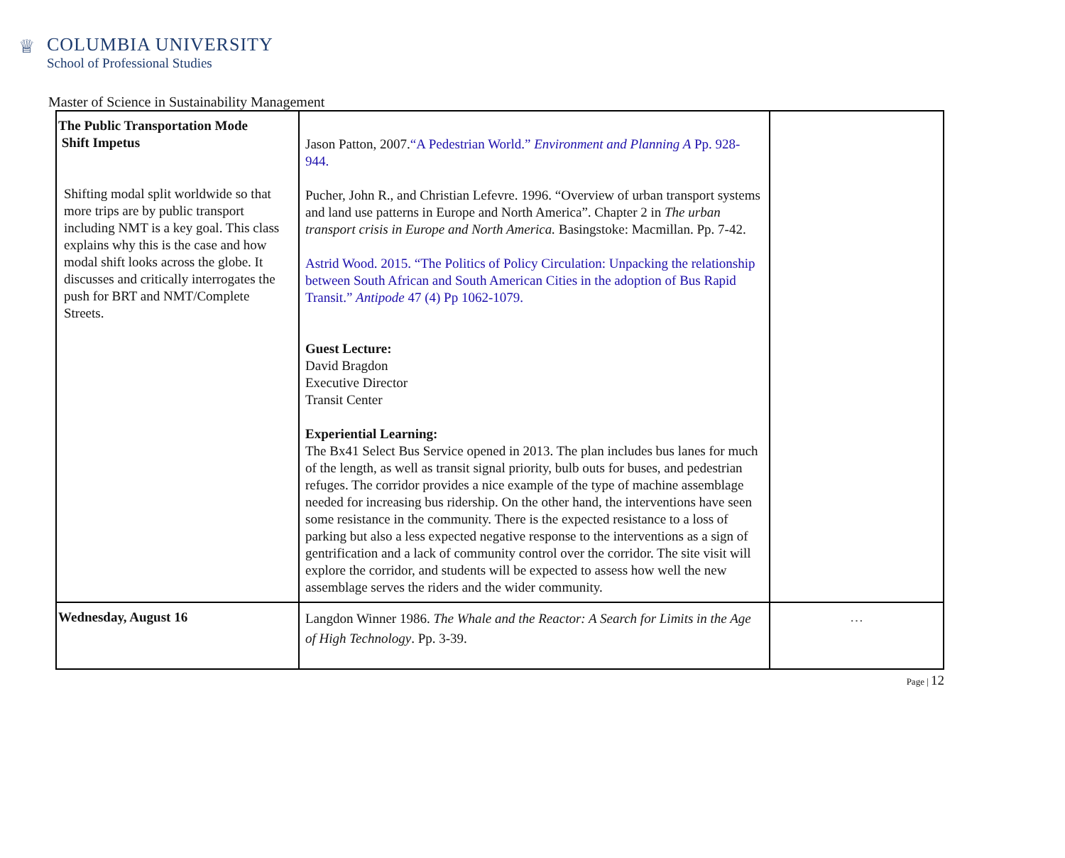♕
COLUMBIA UNIVERSITY
School of Professional Studies
Master of Science in Sustainability Management
| The Public Transportation Mode Shift Impetus Shifting modal split worldwide so that more trips are by public transport including NMT is a key goal. This class explains why this is the case and how modal shift looks across the globe. It discusses and critically interrogates the push for BRT and NMT/Complete Streets. | Jason Patton, 2007. “A Pedestrian World.” Environment and Planning A Pp. 928-944. Pucher, John R., and Christian Lefevre. 1996. “Overview of urban transport systems and land use patterns in Europe and North America”. Chapter 2 in The urban transport crisis in Europe and North America. Basingstoke: Macmillan. Pp. 7-42. Astrid Wood. 2015. “The Politics of Policy Circulation: Unpacking the relationship between South African and South American Cities in the adoption of Bus Rapid Transit.” Antipode 47 (4) Pp 1062-1079. Guest Lecture: David Bragdon Executive Director Transit Center Experiential Learning: The Bx41 Select Bus Service opened in 2013. The plan includes bus lanes for much of the length, as well as transit signal priority, bulb outs for buses, and pedestrian refuges. The corridor provides a nice example of the type of machine assemblage needed for increasing bus ridership. On the other hand, the interventions have seen some resistance in the community. There is the expected resistance to a loss of parking but also a less expected negative response to the interventions as a sign of gentrification and a lack of community control over the corridor. The site visit will explore the corridor, and students will be expected to assess how well the new assemblage serves the riders and the wider community. | |
| Wednesday, August 16 | Langdon Winner 1986. The Whale and the Reactor: A Search for Limits in the Age of High Technology . Pp. 3-39. | … |
Page | 12